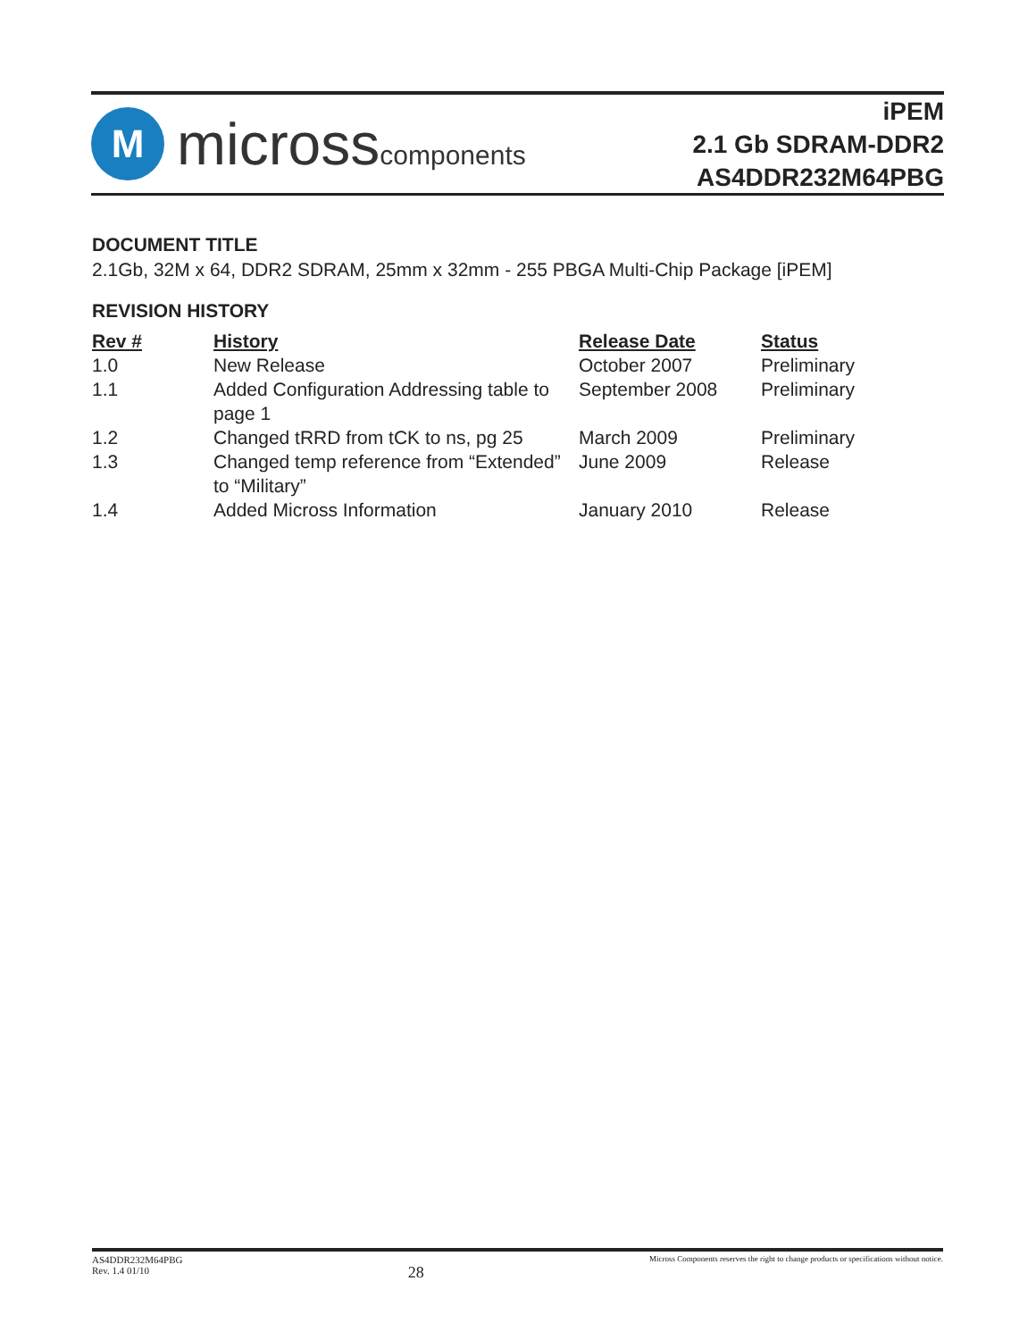M
microsscomponents
iPEM
2.1 Gb SDRAM-DDR2
AS4DDR232M64PBG
DOCUMENT TITLE
2.1Gb, 32M x 64, DDR2 SDRAM, 25mm x 32mm - 255 PBGA Multi-Chip Package [iPEM]
REVISION HISTORY
| Rev # | History | Release Date | Status |
| --- | --- | --- | --- |
| 1.0 | New Release | October 2007 | Preliminary |
| 1.1 | Added Configuration Addressing table to page 1 | September 2008 | Preliminary |
| 1.2 | Changed tRRD from tCK to ns, pg 25 | March 2009 | Preliminary |
| 1.3 | Changed temp reference from “Extended” to “Military” | June 2009 | Release |
| 1.4 | Added Micross Information | January 2010 | Release |
AS4DDR232M64PBG
Rev. 1.4 01/10
28
Micross Components reserves the right to change products or specifications without notice.